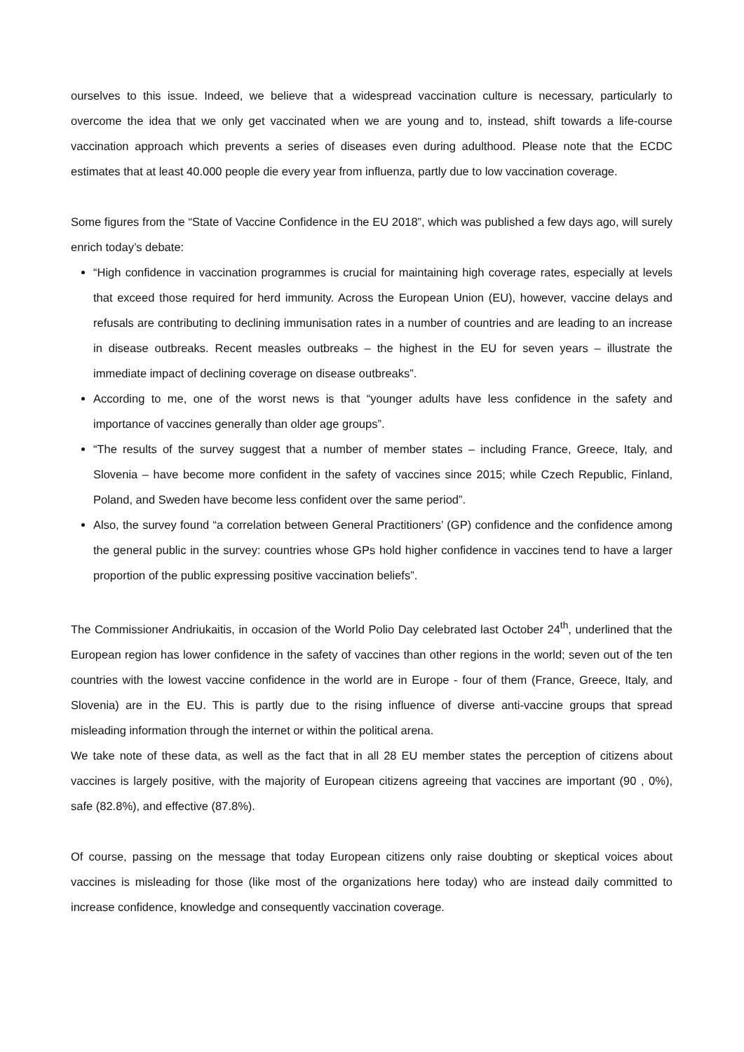ourselves to this issue. Indeed, we believe that a widespread vaccination culture is necessary, particularly to overcome the idea that we only get vaccinated when we are young and to, instead, shift towards a life-course vaccination approach which prevents a series of diseases even during adulthood. Please note that the ECDC estimates that at least 40.000 people die every year from influenza, partly due to low vaccination coverage.
Some figures from the “State of Vaccine Confidence in the EU 2018”, which was published a few days ago, will surely enrich today’s debate:
“High confidence in vaccination programmes is crucial for maintaining high coverage rates, especially at levels that exceed those required for herd immunity. Across the European Union (EU), however, vaccine delays and refusals are contributing to declining immunisation rates in a number of countries and are leading to an increase in disease outbreaks. Recent measles outbreaks – the highest in the EU for seven years – illustrate the immediate impact of declining coverage on disease outbreaks”.
According to me, one of the worst news is that “younger adults have less confidence in the safety and importance of vaccines generally than older age groups”.
“The results of the survey suggest that a number of member states – including France, Greece, Italy, and Slovenia – have become more confident in the safety of vaccines since 2015; while Czech Republic, Finland, Poland, and Sweden have become less confident over the same period”.
Also, the survey found “a correlation between General Practitioners’ (GP) confidence and the confidence among the general public in the survey: countries whose GPs hold higher confidence in vaccines tend to have a larger proportion of the public expressing positive vaccination beliefs”.
The Commissioner Andriukaitis, in occasion of the World Polio Day celebrated last October 24<sup>th</sup>, underlined that the European region has lower confidence in the safety of vaccines than other regions in the world; seven out of the ten countries with the lowest vaccine confidence in the world are in Europe - four of them (France, Greece, Italy, and Slovenia) are in the EU. This is partly due to the rising influence of diverse anti-vaccine groups that spread misleading information through the internet or within the political arena.
We take note of these data, as well as the fact that in all 28 EU member states the perception of citizens about vaccines is largely positive, with the majority of European citizens agreeing that vaccines are important (90 , 0%), safe (82.8%), and effective (87.8%).
Of course, passing on the message that today European citizens only raise doubting or skeptical voices about vaccines is misleading for those (like most of the organizations here today) who are instead daily committed to increase confidence, knowledge and consequently vaccination coverage.